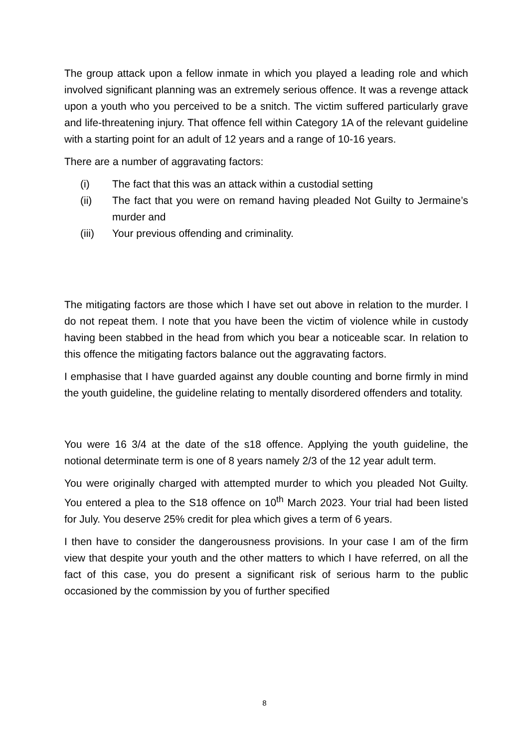The group attack upon a fellow inmate in which you played a leading role and which involved significant planning was an extremely serious offence. It was a revenge attack upon a youth who you perceived to be a snitch. The victim suffered particularly grave and life-threatening injury. That offence fell within Category 1A of the relevant guideline with a starting point for an adult of 12 years and a range of 10-16 years.
There are a number of aggravating factors:
(i) The fact that this was an attack within a custodial setting
(ii) The fact that you were on remand having pleaded Not Guilty to Jermaine’s murder and
(iii) Your previous offending and criminality.
The mitigating factors are those which I have set out above in relation to the murder. I do not repeat them. I note that you have been the victim of violence while in custody having been stabbed in the head from which you bear a noticeable scar. In relation to this offence the mitigating factors balance out the aggravating factors.
I emphasise that I have guarded against any double counting and borne firmly in mind the youth guideline, the guideline relating to mentally disordered offenders and totality.
You were 16 3/4 at the date of the s18 offence. Applying the youth guideline, the notional determinate term is one of 8 years namely 2/3 of the 12 year adult term.
You were originally charged with attempted murder to which you pleaded Not Guilty. You entered a plea to the S18 offence on 10<sup>th</sup> March 2023. Your trial had been listed for July. You deserve 25% credit for plea which gives a term of 6 years.
I then have to consider the dangerousness provisions. In your case I am of the firm view that despite your youth and the other matters to which I have referred, on all the fact of this case, you do present a significant risk of serious harm to the public occasioned by the commission by you of further specified
8